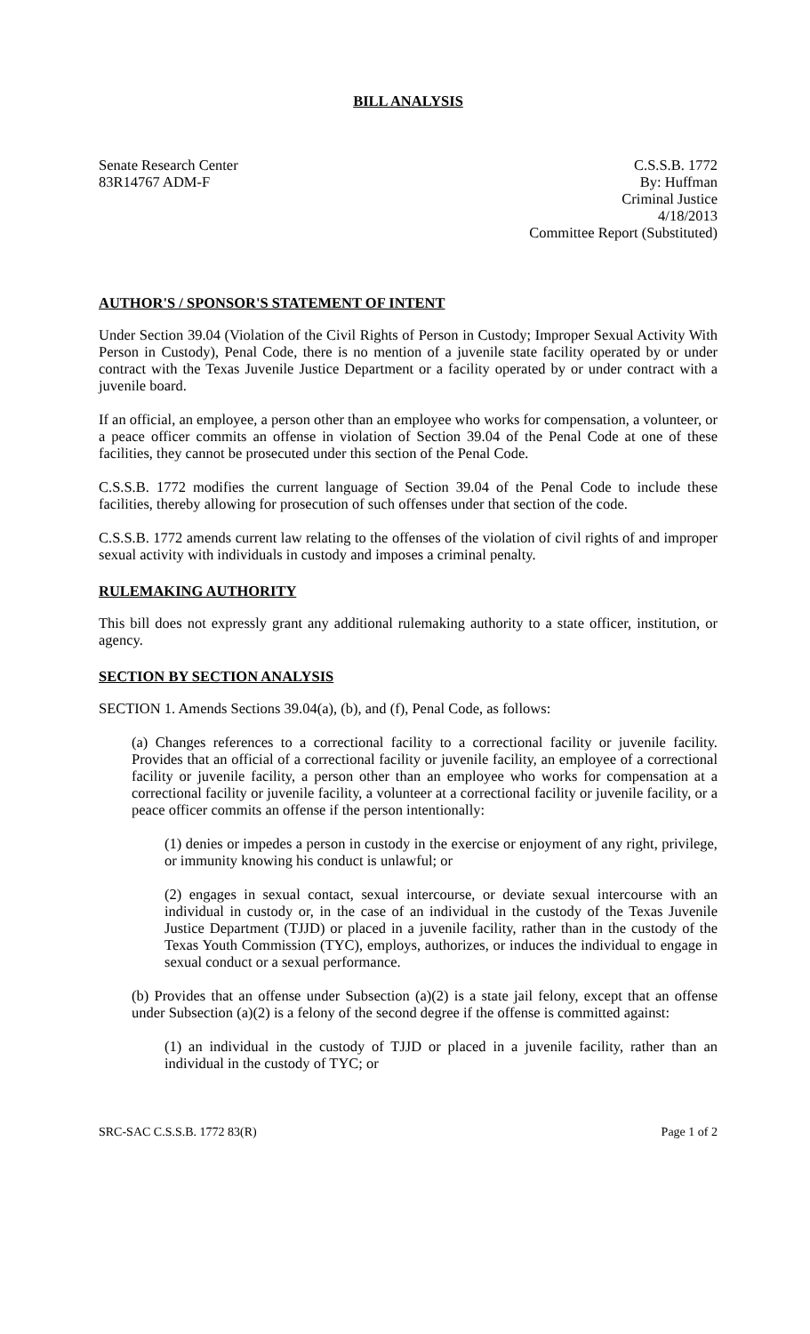BILL ANALYSIS
Senate Research Center
83R14767 ADM-F
C.S.S.B. 1772
By: Huffman
Criminal Justice
4/18/2013
Committee Report (Substituted)
AUTHOR'S / SPONSOR'S STATEMENT OF INTENT
Under Section 39.04 (Violation of the Civil Rights of Person in Custody; Improper Sexual Activity With Person in Custody), Penal Code, there is no mention of a juvenile state facility operated by or under contract with the Texas Juvenile Justice Department or a facility operated by or under contract with a juvenile board.
If an official, an employee, a person other than an employee who works for compensation, a volunteer, or a peace officer commits an offense in violation of Section 39.04 of the Penal Code at one of these facilities, they cannot be prosecuted under this section of the Penal Code.
C.S.S.B. 1772 modifies the current language of Section 39.04 of the Penal Code to include these facilities, thereby allowing for prosecution of such offenses under that section of the code.
C.S.S.B. 1772 amends current law relating to the offenses of the violation of civil rights of and improper sexual activity with individuals in custody and imposes a criminal penalty.
RULEMAKING AUTHORITY
This bill does not expressly grant any additional rulemaking authority to a state officer, institution, or agency.
SECTION BY SECTION ANALYSIS
SECTION 1. Amends Sections 39.04(a), (b), and (f), Penal Code, as follows:
(a) Changes references to a correctional facility to a correctional facility or juvenile facility. Provides that an official of a correctional facility or juvenile facility, an employee of a correctional facility or juvenile facility, a person other than an employee who works for compensation at a correctional facility or juvenile facility, a volunteer at a correctional facility or juvenile facility, or a peace officer commits an offense if the person intentionally:
(1) denies or impedes a person in custody in the exercise or enjoyment of any right, privilege, or immunity knowing his conduct is unlawful; or
(2) engages in sexual contact, sexual intercourse, or deviate sexual intercourse with an individual in custody or, in the case of an individual in the custody of the Texas Juvenile Justice Department (TJJD) or placed in a juvenile facility, rather than in the custody of the Texas Youth Commission (TYC), employs, authorizes, or induces the individual to engage in sexual conduct or a sexual performance.
(b) Provides that an offense under Subsection (a)(2) is a state jail felony, except that an offense under Subsection (a)(2) is a felony of the second degree if the offense is committed against:
(1) an individual in the custody of TJJD or placed in a juvenile facility, rather than an individual in the custody of TYC; or
SRC-SAC C.S.S.B. 1772 83(R) Page 1 of 2